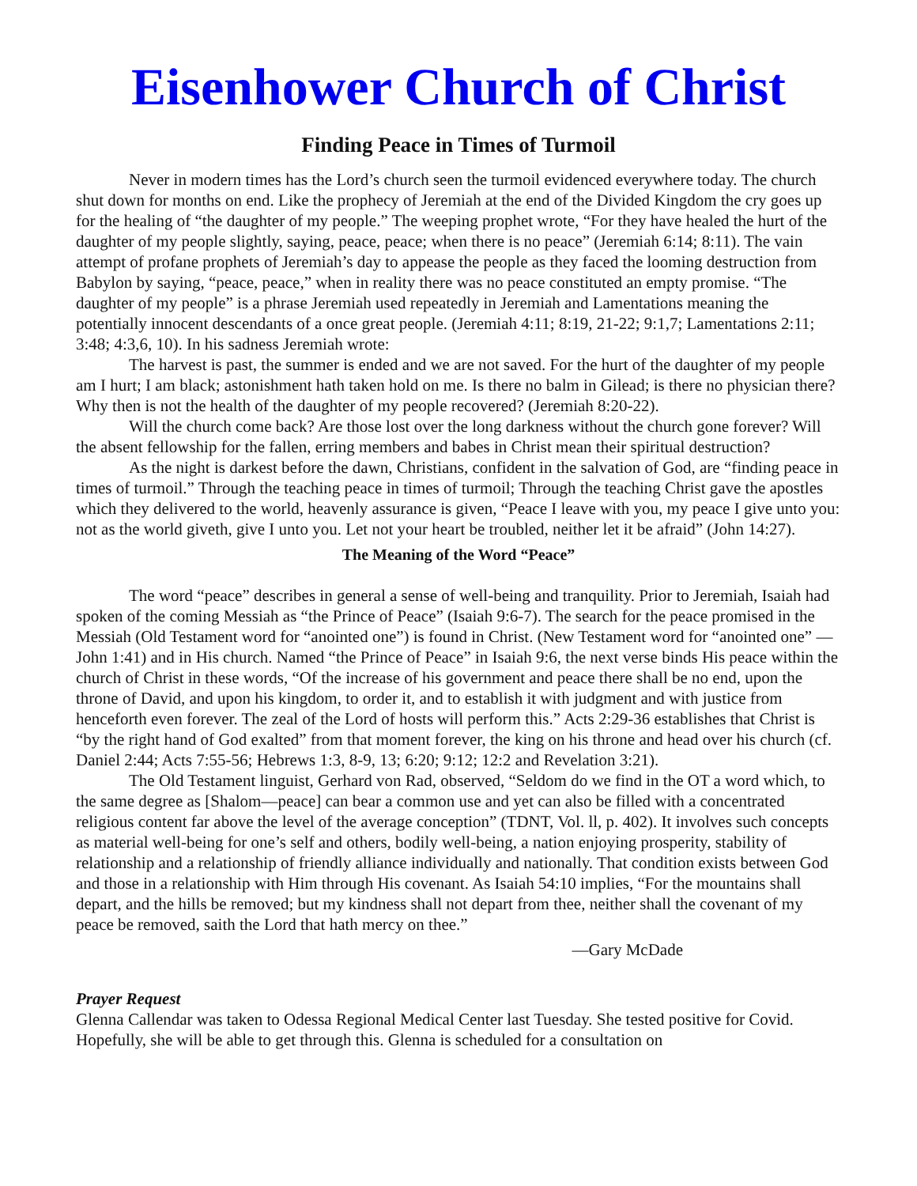Eisenhower Church of Christ
Finding Peace in Times of Turmoil
Never in modern times has the Lord’s church seen the turmoil evidenced everywhere today. The church shut down for months on end. Like the prophecy of Jeremiah at the end of the Divided Kingdom the cry goes up for the healing of “the daughter of my people.” The weeping prophet wrote, “For they have healed the hurt of the daughter of my people slightly, saying, peace, peace; when there is no peace” (Jeremiah 6:14; 8:11). The vain attempt of profane prophets of Jeremiah’s day to appease the people as they faced the looming destruction from Babylon by saying, “peace, peace,” when in reality there was no peace constituted an empty promise. “The daughter of my people” is a phrase Jeremiah used repeatedly in Jeremiah and Lamentations meaning the potentially innocent descendants of a once great people. (Jeremiah 4:11; 8:19, 21-22; 9:1,7; Lamentations 2:11; 3:48; 4:3,6, 10). In his sadness Jeremiah wrote:
The harvest is past, the summer is ended and we are not saved. For the hurt of the daughter of my people am I hurt; I am black; astonishment hath taken hold on me. Is there no balm in Gilead; is there no physician there? Why then is not the health of the daughter of my people recovered? (Jeremiah 8:20-22).
Will the church come back? Are those lost over the long darkness without the church gone forever? Will the absent fellowship for the fallen, erring members and babes in Christ mean their spiritual destruction?
As the night is darkest before the dawn, Christians, confident in the salvation of God, are “finding peace in times of turmoil.” Through the teaching peace in times of turmoil; Through the teaching Christ gave the apostles which they delivered to the world, heavenly assurance is given, “Peace I leave with you, my peace I give unto you: not as the world giveth, give I unto you. Let not your heart be troubled, neither let it be afraid” (John 14:27).
The Meaning of the Word “Peace”
The word “peace” describes in general a sense of well-being and tranquility. Prior to Jeremiah, Isaiah had spoken of the coming Messiah as “the Prince of Peace” (Isaiah 9:6-7). The search for the peace promised in the Messiah (Old Testament word for “anointed one”) is found in Christ. (New Testament word for “anointed one” —John 1:41) and in His church. Named “the Prince of Peace” in Isaiah 9:6, the next verse binds His peace within the church of Christ in these words, “Of the increase of his government and peace there shall be no end, upon the throne of David, and upon his kingdom, to order it, and to establish it with judgment and with justice from henceforth even forever. The zeal of the Lord of hosts will perform this.” Acts 2:29-36 establishes that Christ is “by the right hand of God exalted” from that moment forever, the king on his throne and head over his church (cf. Daniel 2:44; Acts 7:55-56; Hebrews 1:3, 8-9, 13; 6:20; 9:12; 12:2 and Revelation 3:21).
The Old Testament linguist, Gerhard von Rad, observed, “Seldom do we find in the OT a word which, to the same degree as [Shalom—peace] can bear a common use and yet can also be filled with a concentrated religious content far above the level of the average conception” (TDNT, Vol. ll, p. 402). It involves such concepts as material well-being for one’s self and others, bodily well-being, a nation enjoying prosperity, stability of relationship and a relationship of friendly alliance individually and nationally. That condition exists between God and those in a relationship with Him through His covenant. As Isaiah 54:10 implies, “For the mountains shall depart, and the hills be removed; but my kindness shall not depart from thee, neither shall the covenant of my peace be removed, saith the Lord that hath mercy on thee.”
—Gary McDade
Prayer Request
Glenna Callendar was taken to Odessa Regional Medical Center last Tuesday. She tested positive for Covid. Hopefully, she will be able to get through this. Glenna is scheduled for a consultation on